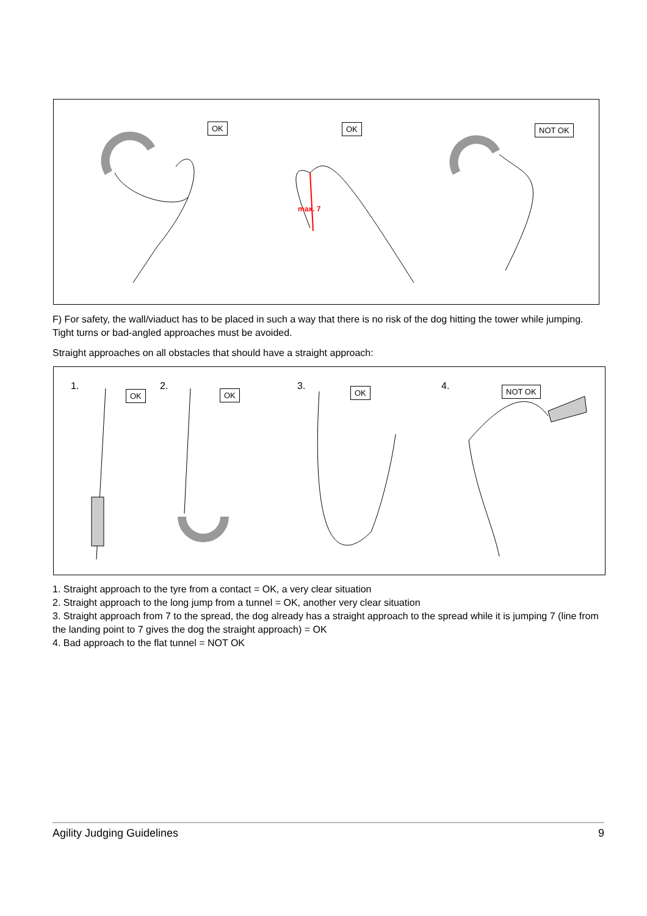OK OK NOT OK
max. 7
F) For safety, the wall/viaduct has to be placed in such a way that there is no risk of the dog hitting the tower while jumping. Tight turns or bad-angled approaches must be avoided.
Straight approaches on all obstacles that should have a straight approach:
1.
OK
2.
OK
3. OK 4. NOT OK
1. Straight approach to the tyre from a contact = OK, a very clear situation
2. Straight approach to the long jump from a tunnel = OK, another very clear situation
3. Straight approach from 7 to the spread, the dog already has a straight approach to the spread while it is jumping 7 (line from the landing point to 7 gives the dog the straight approach) = OK
4. Bad approach to the flat tunnel = NOT OK
Agility Judging Guidelines 9